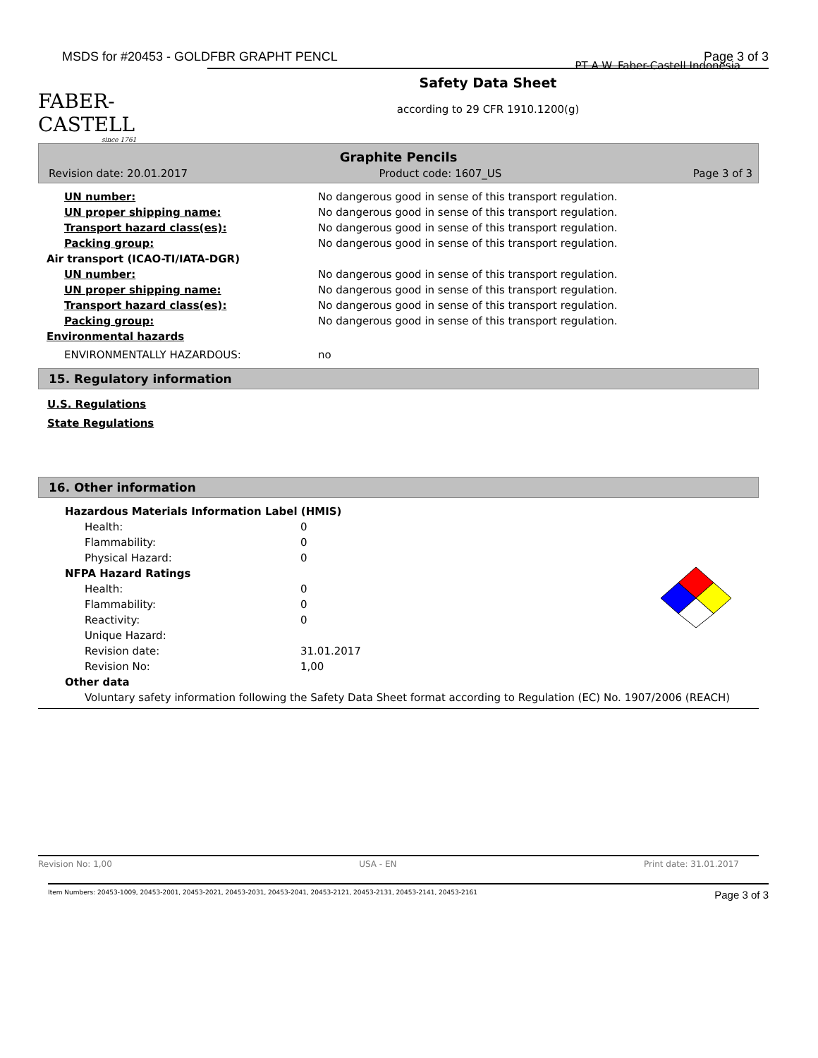MSDS for #20453 - GOLDFBR GRAPHT PENCL Page 3 of 3
FABER-CASTELL
since 1761
PT A.W. Faber-Castell Indonesia
Safety Data Sheet
according to 29 CFR 1910.1200(g)
Graphite Pencils
Revision date: 20.01.2017 Product code: 1607_US Page 3 of 3
| UN number: | No dangerous good in sense of this transport regulation. |
| UN proper shipping name: | No dangerous good in sense of this transport regulation. |
| Transport hazard class(es): | No dangerous good in sense of this transport regulation. |
| Packing group: | No dangerous good in sense of this transport regulation. |
| Air transport (ICAO-TI/IATA-DGR) | |
| UN number: | No dangerous good in sense of this transport regulation. |
| UN proper shipping name: | No dangerous good in sense of this transport regulation. |
| Transport hazard class(es): | No dangerous good in sense of this transport regulation. |
| Packing group: | No dangerous good in sense of this transport regulation. |
| Environmental hazards | |
| ENVIRONMENTALLY HAZARDOUS: | no |
15. Regulatory information
U.S. Regulations
State Regulations
16. Other information
| Hazardous Materials Information Label (HMIS) | |
| Health: | 0 |
| Flammability: | 0 |
| Physical Hazard: | 0 |
| NFPA Hazard Ratings | |
| Health: | 0 |
| Flammability: | 0 |
| Reactivity: | 0 |
| Unique Hazard: | |
| Revision date: | 31.01.2017 |
| Revision No: | 1,00 |
| Other data | |
| Voluntary safety information following the Safety Data Sheet format according to Regulation (EC) No. 1907/2006 (REACH) | |
Revision No: 1,00 USA - EN Print date: 31.01.2017
Item Numbers: 20453-1009, 20453-2001, 20453-2021, 20453-2031, 20453-2041, 20453-2121, 20453-2131, 20453-2141, 20453-2161 Page 3 of 3